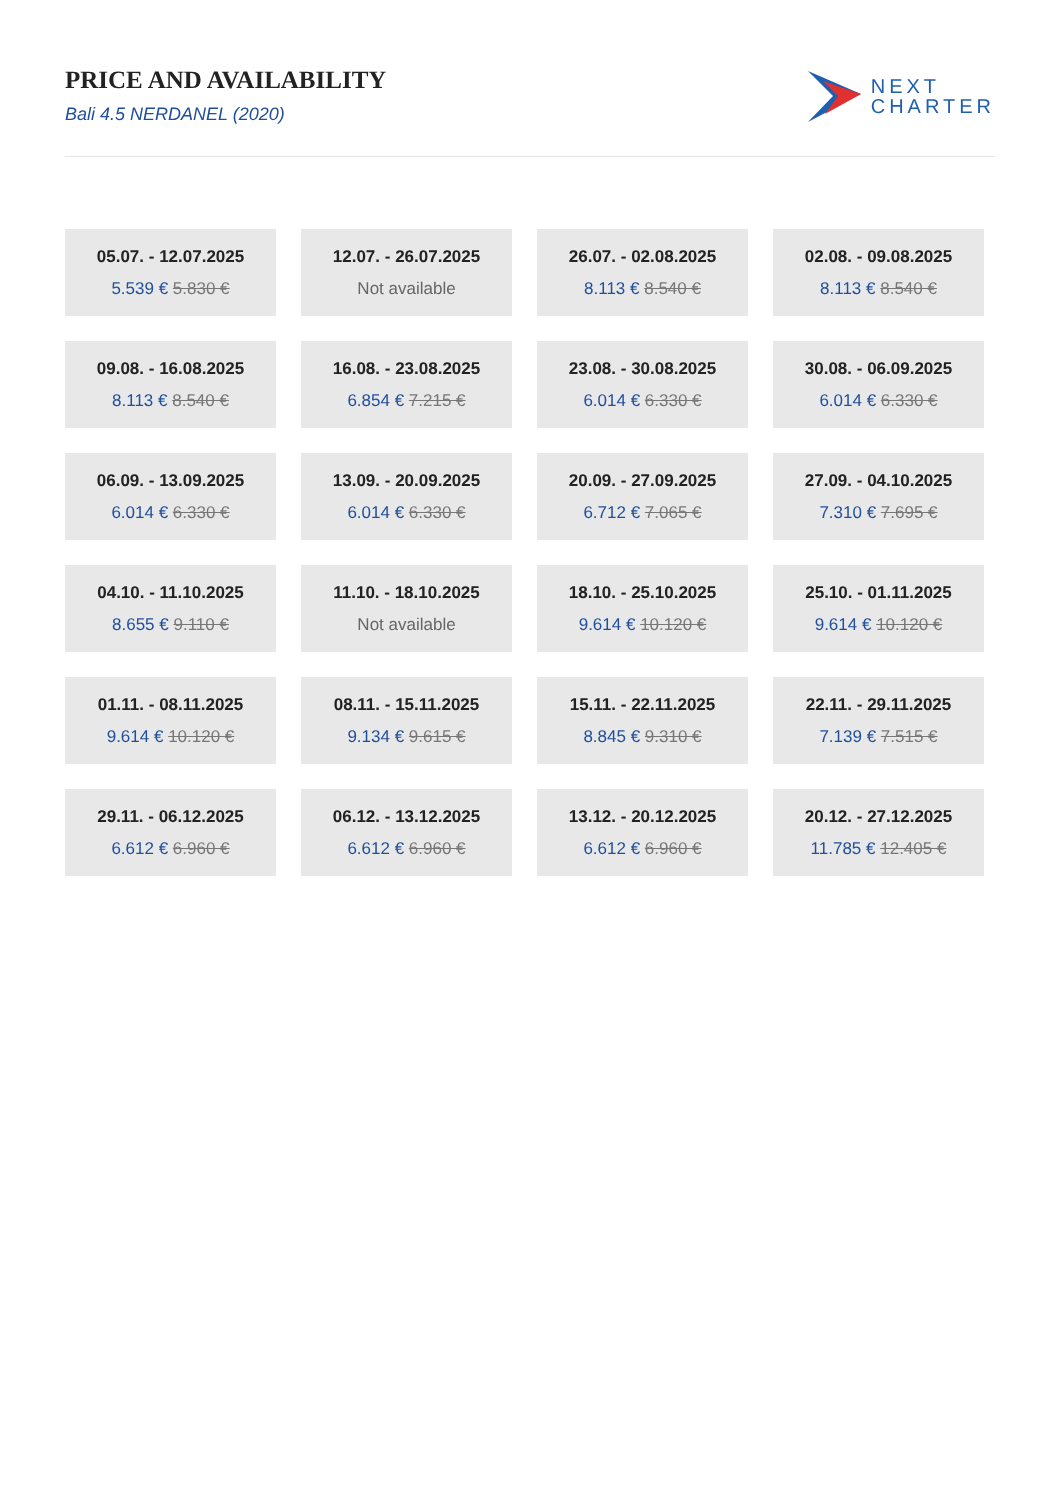PRICE AND AVAILABILITY
Bali 4.5 NERDANEL (2020)
NEXT
CHARTER
05.07. - 12.07.2025
5.539 € 5.830 €
12.07. - 26.07.2025
Not available
26.07. - 02.08.2025
8.113 € 8.540 €
02.08. - 09.08.2025
8.113 € 8.540 €
09.08. - 16.08.2025
8.113 € 8.540 €
16.08. - 23.08.2025
6.854 € 7.215 €
23.08. - 30.08.2025
6.014 € 6.330 €
30.08. - 06.09.2025
6.014 € 6.330 €
06.09. - 13.09.2025
6.014 € 6.330 €
13.09. - 20.09.2025
6.014 € 6.330 €
20.09. - 27.09.2025
6.712 € 7.065 €
27.09. - 04.10.2025
7.310 € 7.695 €
04.10. - 11.10.2025
8.655 € 9.110 €
11.10. - 18.10.2025
Not available
18.10. - 25.10.2025
9.614 € 10.120 €
25.10. - 01.11.2025
9.614 € 10.120 €
01.11. - 08.11.2025
9.614 € 10.120 €
08.11. - 15.11.2025
9.134 € 9.615 €
15.11. - 22.11.2025
8.845 € 9.310 €
22.11. - 29.11.2025
7.139 € 7.515 €
29.11. - 06.12.2025
6.612 € 6.960 €
06.12. - 13.12.2025
6.612 € 6.960 €
13.12. - 20.12.2025
6.612 € 6.960 €
20.12. - 27.12.2025
11.785 € 12.405 €